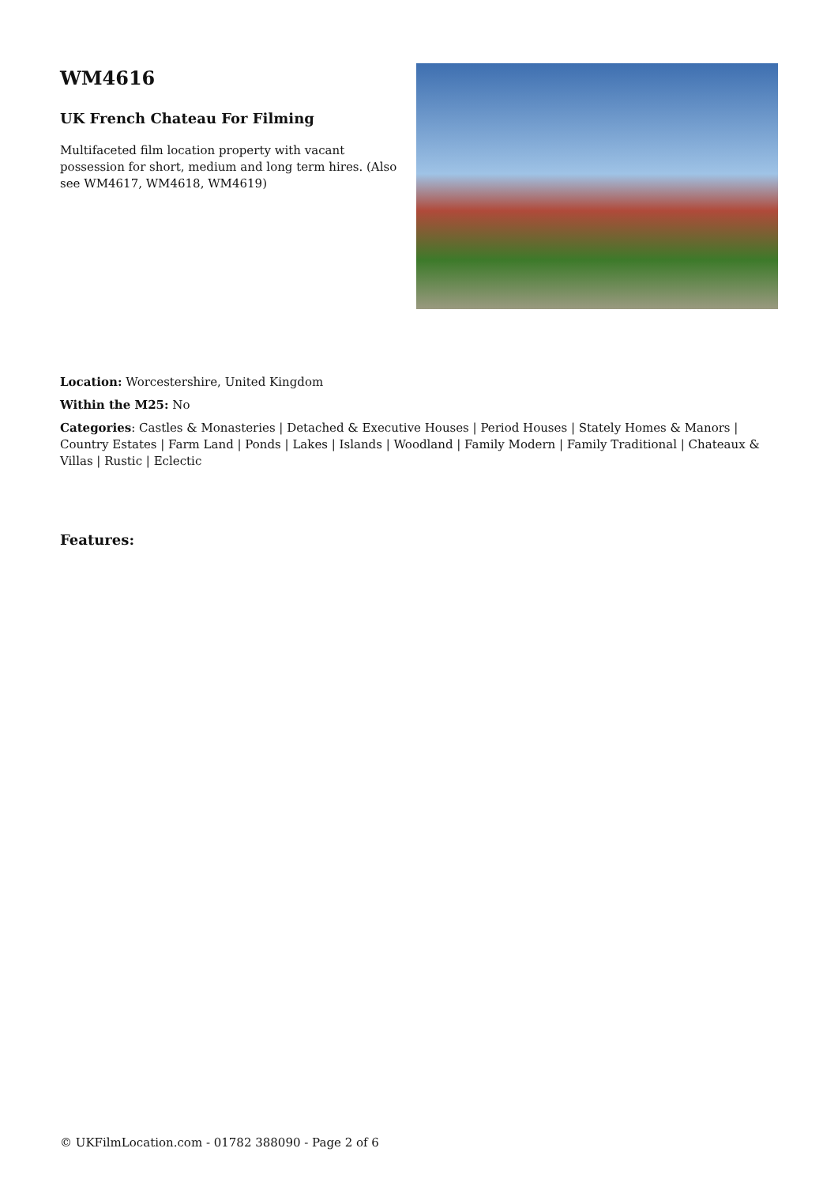WM4616
UK French Chateau For Filming
Multifaceted film location property with vacant possession for short, medium and long term hires. (Also see WM4617, WM4618, WM4619)
Location: Worcestershire, United Kingdom
Within the M25: No
Categories: Castles & Monasteries | Detached & Executive Houses | Period Houses | Stately Homes & Manors | Country Estates | Farm Land | Ponds | Lakes | Islands | Woodland | Family Modern | Family Traditional | Chateaux & Villas | Rustic | Eclectic
Features:
© UKFilmLocation.com - 01782 388090 - Page 2 of 6